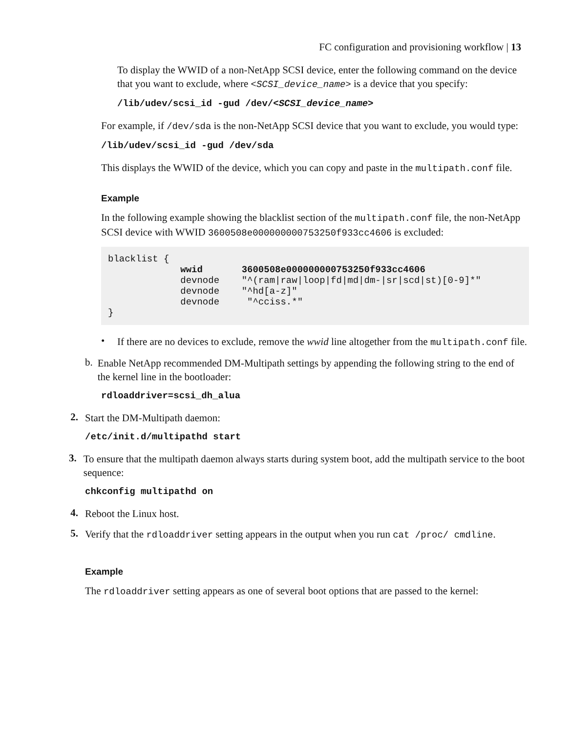FC configuration and provisioning workflow | 13
To display the WWID of a non-NetApp SCSI device, enter the following command on the device that you want to exclude, where <SCSI_device_name> is a device that you specify:
/lib/udev/scsi_id -gud /dev/<SCSI_device_name>
For example, if /dev/sda is the non-NetApp SCSI device that you want to exclude, you would type:
/lib/udev/scsi_id -gud /dev/sda
This displays the WWID of the device, which you can copy and paste in the multipath.conf file.
Example
In the following example showing the blacklist section of the multipath.conf file, the non-NetApp SCSI device with WWID 3600508e000000000753250f933cc4606 is excluded:
blacklist {
             wwid       3600508e000000000753250f933cc4606
             devnode    "^(ram|raw|loop|fd|md|dm-|sr|scd|st)[0-9]*"
             devnode    "^hd[a-z]"
             devnode     "^cciss.*"
}
•
If there are no devices to exclude, remove the wwid line altogether from the multipath.conf file.
b.
Enable NetApp recommended DM-Multipath settings by appending the following string to the end of the kernel line in the bootloader:
rdloaddriver=scsi_dh_alua
2.
Start the DM-Multipath daemon:
/etc/init.d/multipathd start
3.
To ensure that the multipath daemon always starts during system boot, add the multipath service to the boot sequence:
chkconfig multipathd on
4.
Reboot the Linux host.
5.
Verify that the rdloaddriver setting appears in the output when you run cat /proc/ cmdline.
Example
The rdloaddriver setting appears as one of several boot options that are passed to the kernel: